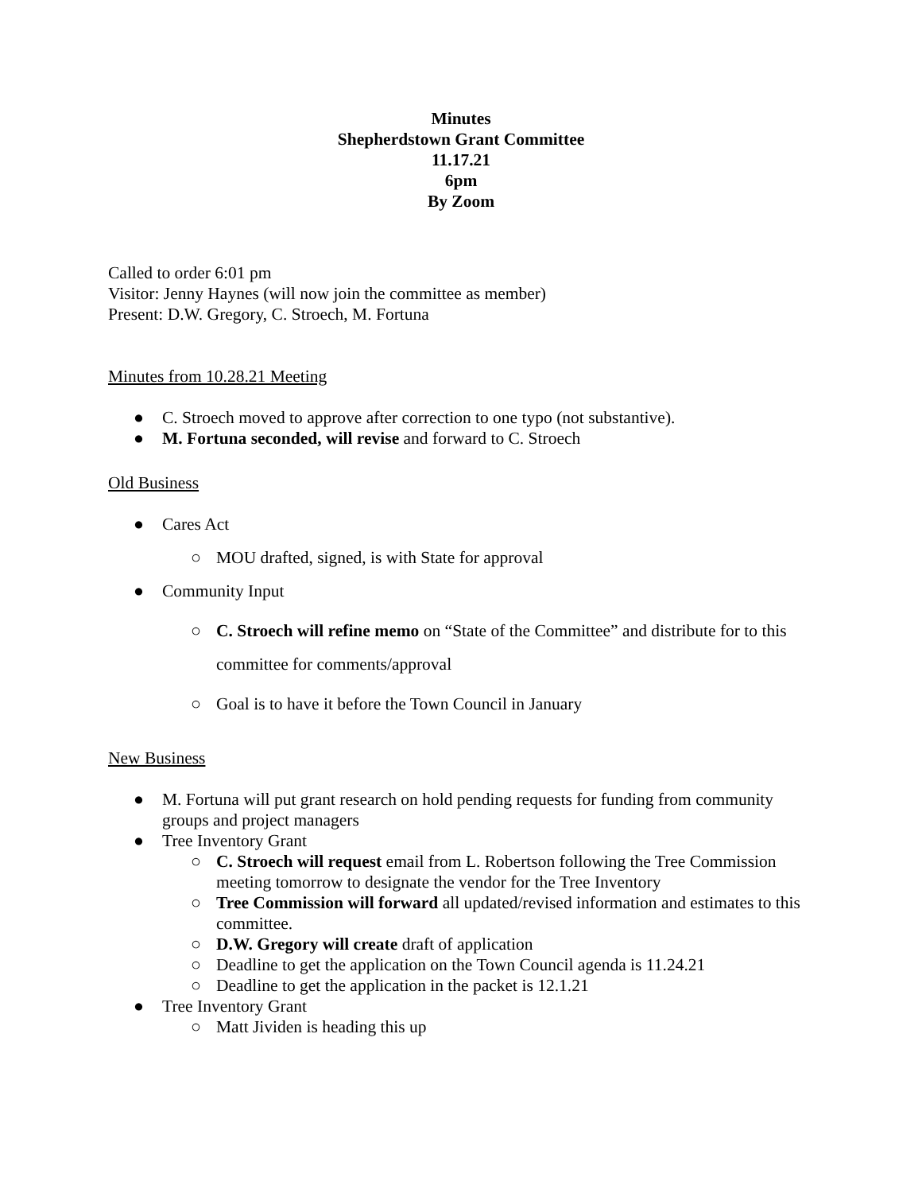Minutes
Shepherdstown Grant Committee
11.17.21
6pm
By Zoom
Called to order 6:01 pm
Visitor: Jenny Haynes (will now join the committee as member)
Present: D.W. Gregory, C. Stroech, M. Fortuna
Minutes from 10.28.21 Meeting
● C. Stroech moved to approve after correction to one typo (not substantive).
● M. Fortuna seconded, will revise and forward to C. Stroech
Old Business
● Cares Act
○ MOU drafted, signed, is with State for approval
● Community Input
○ C. Stroech will refine memo on “State of the Committee” and distribute for to this committee for comments/approval
○ Goal is to have it before the Town Council in January
New Business
● M. Fortuna will put grant research on hold pending requests for funding from community groups and project managers
● Tree Inventory Grant
○ C. Stroech will request email from L. Robertson following the Tree Commission meeting tomorrow to designate the vendor for the Tree Inventory
○ Tree Commission will forward all updated/revised information and estimates to this committee.
○ D.W. Gregory will create draft of application
○ Deadline to get the application on the Town Council agenda is 11.24.21
○ Deadline to get the application in the packet is 12.1.21
● Tree Inventory Grant
○ Matt Jividen is heading this up